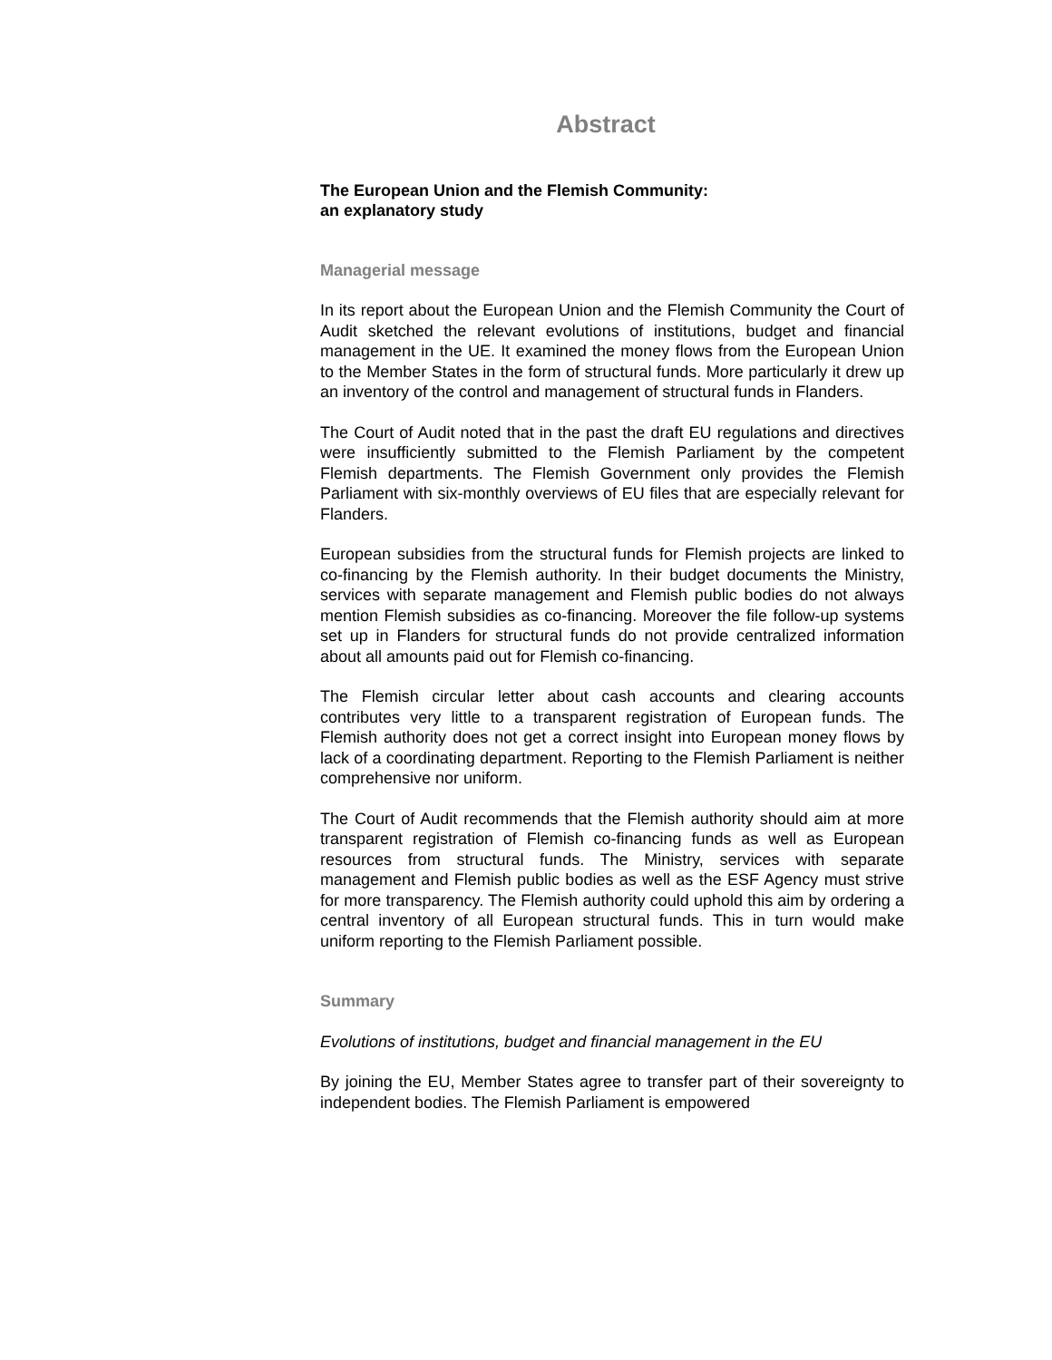Abstract
The European Union and the Flemish Community:
an explanatory study
Managerial message
In its report about the European Union and the Flemish Community the Court of Audit sketched the relevant evolutions of institutions, budget and financial management in the UE. It examined the money flows from the European Union to the Member States in the form of structural funds. More particularly it drew up an inventory of the control and management of structural funds in Flanders.
The Court of Audit noted that in the past the draft EU regulations and directives were insufficiently submitted to the Flemish Parliament by the competent Flemish departments. The Flemish Government only provides the Flemish Parliament with six-monthly overviews of EU files that are especially relevant for Flanders.
European subsidies from the structural funds for Flemish projects are linked to co-financing by the Flemish authority. In their budget documents the Ministry, services with separate management and Flemish public bodies do not always mention Flemish subsidies as co-financing. Moreover the file follow-up systems set up in Flanders for structural funds do not provide centralized information about all amounts paid out for Flemish co-financing.
The Flemish circular letter about cash accounts and clearing accounts contributes very little to a transparent registration of European funds. The Flemish authority does not get a correct insight into European money flows by lack of a coordinating department. Reporting to the Flemish Parliament is neither comprehensive nor uniform.
The Court of Audit recommends that the Flemish authority should aim at more transparent registration of Flemish co-financing funds as well as European resources from structural funds. The Ministry, services with separate management and Flemish public bodies as well as the ESF Agency must strive for more transparency. The Flemish authority could uphold this aim by ordering a central inventory of all European structural funds. This in turn would make uniform reporting to the Flemish Parliament possible.
Summary
Evolutions of institutions, budget and financial management in the EU
By joining the EU, Member States agree to transfer part of their sovereignty to independent bodies. The Flemish Parliament is empowered